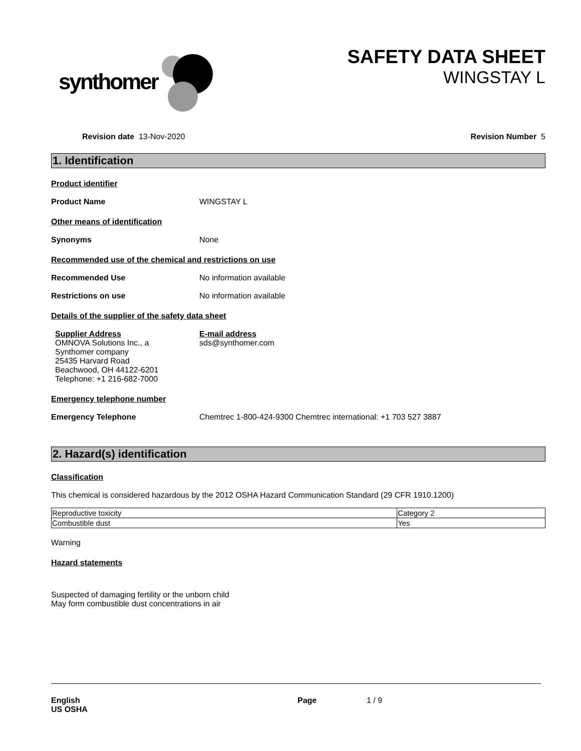synthomer
SAFETY DATA SHEET
WINGSTAY L
Revision date 13-Nov-2020 Revision Number 5
1. Identification
Product identifier
Product Name WINGSTAY L
Other means of identification
Synonyms None
Recommended use of the chemical and restrictions on use
Recommended Use No information available
Restrictions on use No information available
Details of the supplier of the safety data sheet
Supplier Address
OMNOVA Solutions Inc., a
Synthomer company
25435 Harvard Road
Beachwood, OH 44122-6201
Telephone: +1 216-682-7000
E-mail address
sds@synthomer.com
Emergency telephone number
Emergency Telephone Chemtrec 1-800-424-9300 Chemtrec international: +1 703 527 3887
2. Hazard(s) identification
Classification
This chemical is considered hazardous by the 2012 OSHA Hazard Communication Standard (29 CFR 1910.1200)
| Reproductive toxicity | Category 2 |
| Combustible dust | Yes |
Warning
Hazard statements
Suspected of damaging fertility or the unborn child
May form combustible dust concentrations in air
English
US OSHA
Page 1 / 9